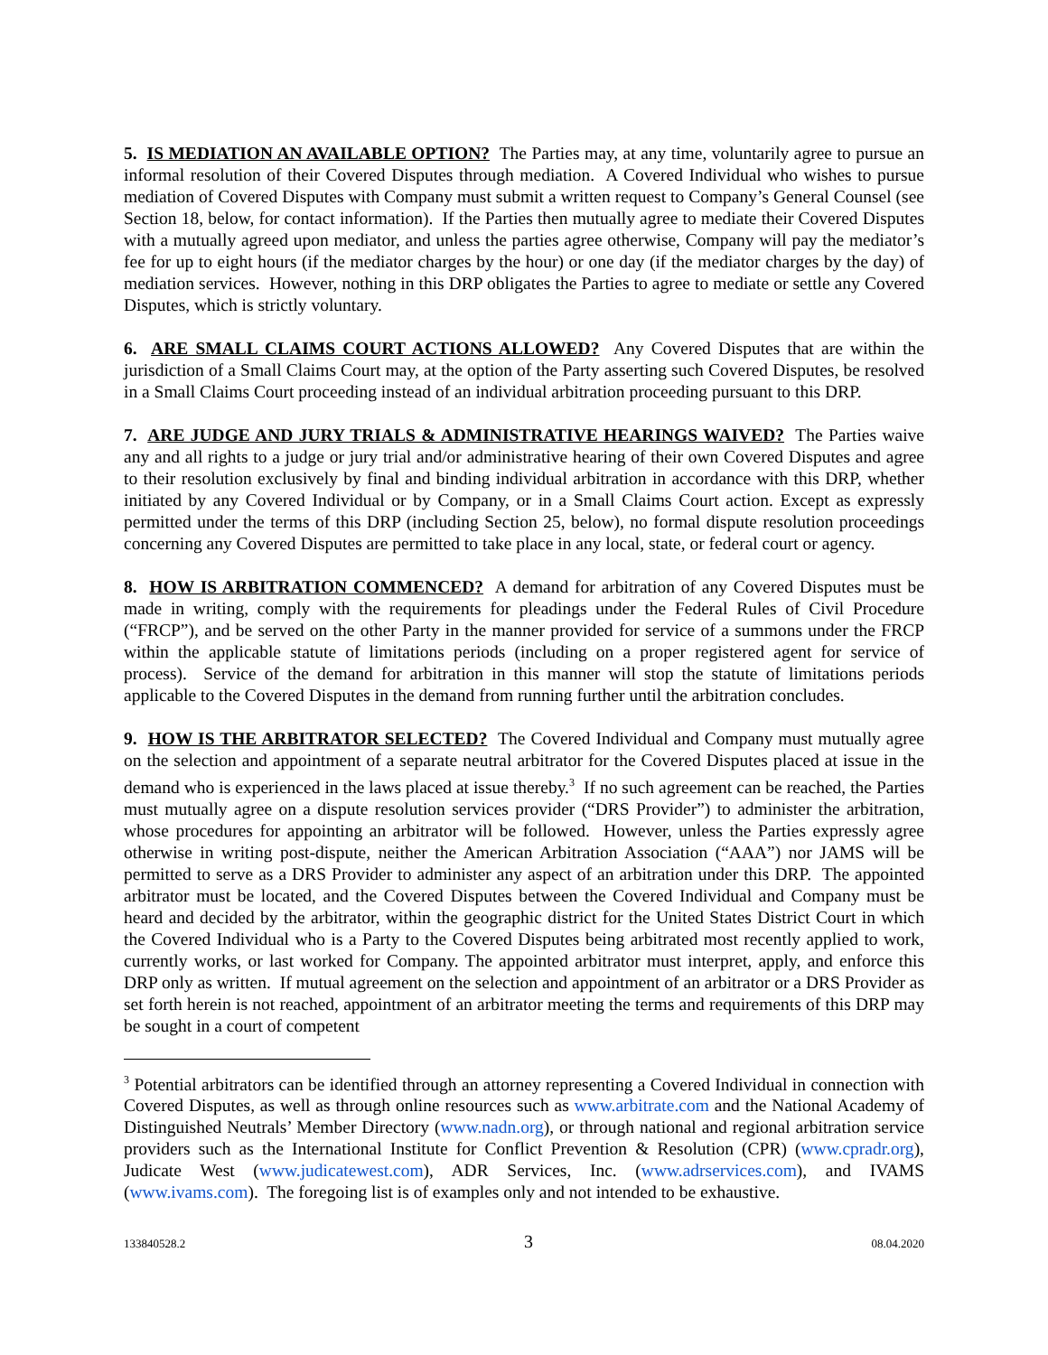5. IS MEDIATION AN AVAILABLE OPTION? The Parties may, at any time, voluntarily agree to pursue an informal resolution of their Covered Disputes through mediation. A Covered Individual who wishes to pursue mediation of Covered Disputes with Company must submit a written request to Company’s General Counsel (see Section 18, below, for contact information). If the Parties then mutually agree to mediate their Covered Disputes with a mutually agreed upon mediator, and unless the parties agree otherwise, Company will pay the mediator’s fee for up to eight hours (if the mediator charges by the hour) or one day (if the mediator charges by the day) of mediation services. However, nothing in this DRP obligates the Parties to agree to mediate or settle any Covered Disputes, which is strictly voluntary.
6. ARE SMALL CLAIMS COURT ACTIONS ALLOWED? Any Covered Disputes that are within the jurisdiction of a Small Claims Court may, at the option of the Party asserting such Covered Disputes, be resolved in a Small Claims Court proceeding instead of an individual arbitration proceeding pursuant to this DRP.
7. ARE JUDGE AND JURY TRIALS & ADMINISTRATIVE HEARINGS WAIVED? The Parties waive any and all rights to a judge or jury trial and/or administrative hearing of their own Covered Disputes and agree to their resolution exclusively by final and binding individual arbitration in accordance with this DRP, whether initiated by any Covered Individual or by Company, or in a Small Claims Court action. Except as expressly permitted under the terms of this DRP (including Section 25, below), no formal dispute resolution proceedings concerning any Covered Disputes are permitted to take place in any local, state, or federal court or agency.
8. HOW IS ARBITRATION COMMENCED? A demand for arbitration of any Covered Disputes must be made in writing, comply with the requirements for pleadings under the Federal Rules of Civil Procedure (“FRCP”), and be served on the other Party in the manner provided for service of a summons under the FRCP within the applicable statute of limitations periods (including on a proper registered agent for service of process). Service of the demand for arbitration in this manner will stop the statute of limitations periods applicable to the Covered Disputes in the demand from running further until the arbitration concludes.
9. HOW IS THE ARBITRATOR SELECTED? The Covered Individual and Company must mutually agree on the selection and appointment of a separate neutral arbitrator for the Covered Disputes placed at issue in the demand who is experienced in the laws placed at issue thereby.<sup>3</sup> If no such agreement can be reached, the Parties must mutually agree on a dispute resolution services provider (“DRS Provider”) to administer the arbitration, whose procedures for appointing an arbitrator will be followed. However, unless the Parties expressly agree otherwise in writing post-dispute, neither the American Arbitration Association (“AAA”) nor JAMS will be permitted to serve as a DRS Provider to administer any aspect of an arbitration under this DRP. The appointed arbitrator must be located, and the Covered Disputes between the Covered Individual and Company must be heard and decided by the arbitrator, within the geographic district for the United States District Court in which the Covered Individual who is a Party to the Covered Disputes being arbitrated most recently applied to work, currently works, or last worked for Company. The appointed arbitrator must interpret, apply, and enforce this DRP only as written. If mutual agreement on the selection and appointment of an arbitrator or a DRS Provider as set forth herein is not reached, appointment of an arbitrator meeting the terms and requirements of this DRP may be sought in a court of competent
<sup>3</sup> Potential arbitrators can be identified through an attorney representing a Covered Individual in connection with Covered Disputes, as well as through online resources such as www.arbitrate.com and the National Academy of Distinguished Neutrals’ Member Directory (www.nadn.org), or through national and regional arbitration service providers such as the International Institute for Conflict Prevention & Resolution (CPR) (www.cpradr.org), Judicate West (www.judicatewest.com), ADR Services, Inc. (www.adrservices.com), and IVAMS (www.ivams.com). The foregoing list is of examples only and not intended to be exhaustive.
133840528.2 3 08.04.2020